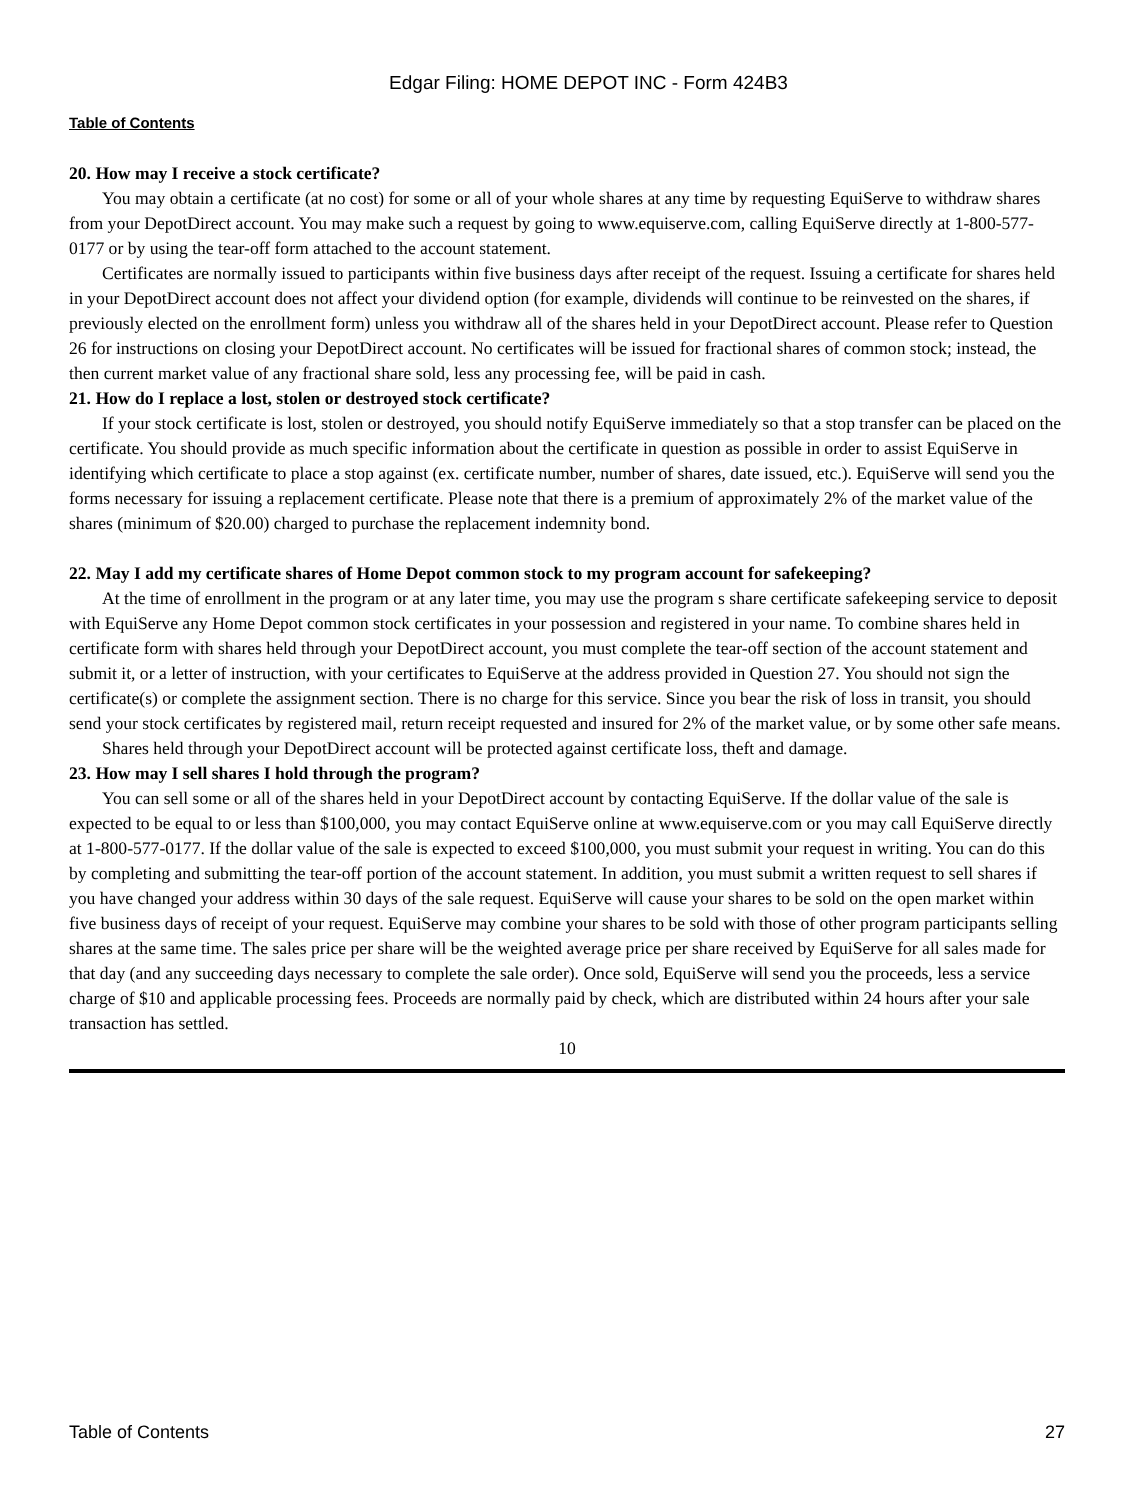Edgar Filing: HOME DEPOT INC - Form 424B3
Table of Contents
20. How may I receive a stock certificate?
You may obtain a certificate (at no cost) for some or all of your whole shares at any time by requesting EquiServe to withdraw shares from your DepotDirect account. You may make such a request by going to www.equiserve.com, calling EquiServe directly at 1-800-577-0177 or by using the tear-off form attached to the account statement.
Certificates are normally issued to participants within five business days after receipt of the request. Issuing a certificate for shares held in your DepotDirect account does not affect your dividend option (for example, dividends will continue to be reinvested on the shares, if previously elected on the enrollment form) unless you withdraw all of the shares held in your DepotDirect account. Please refer to Question 26 for instructions on closing your DepotDirect account. No certificates will be issued for fractional shares of common stock; instead, the then current market value of any fractional share sold, less any processing fee, will be paid in cash.
21. How do I replace a lost, stolen or destroyed stock certificate?
If your stock certificate is lost, stolen or destroyed, you should notify EquiServe immediately so that a stop transfer can be placed on the certificate. You should provide as much specific information about the certificate in question as possible in order to assist EquiServe in identifying which certificate to place a stop against (ex. certificate number, number of shares, date issued, etc.). EquiServe will send you the forms necessary for issuing a replacement certificate. Please note that there is a premium of approximately 2% of the market value of the shares (minimum of $20.00) charged to purchase the replacement indemnity bond.
22. May I add my certificate shares of Home Depot common stock to my program account for safekeeping?
At the time of enrollment in the program or at any later time, you may use the program s share certificate safekeeping service to deposit with EquiServe any Home Depot common stock certificates in your possession and registered in your name. To combine shares held in certificate form with shares held through your DepotDirect account, you must complete the tear-off section of the account statement and submit it, or a letter of instruction, with your certificates to EquiServe at the address provided in Question 27. You should not sign the certificate(s) or complete the assignment section. There is no charge for this service. Since you bear the risk of loss in transit, you should send your stock certificates by registered mail, return receipt requested and insured for 2% of the market value, or by some other safe means.
Shares held through your DepotDirect account will be protected against certificate loss, theft and damage.
23. How may I sell shares I hold through the program?
You can sell some or all of the shares held in your DepotDirect account by contacting EquiServe. If the dollar value of the sale is expected to be equal to or less than $100,000, you may contact EquiServe online at www.equiserve.com or you may call EquiServe directly at 1-800-577-0177. If the dollar value of the sale is expected to exceed $100,000, you must submit your request in writing. You can do this by completing and submitting the tear-off portion of the account statement. In addition, you must submit a written request to sell shares if you have changed your address within 30 days of the sale request. EquiServe will cause your shares to be sold on the open market within five business days of receipt of your request. EquiServe may combine your shares to be sold with those of other program participants selling shares at the same time. The sales price per share will be the weighted average price per share received by EquiServe for all sales made for that day (and any succeeding days necessary to complete the sale order). Once sold, EquiServe will send you the proceeds, less a service charge of $10 and applicable processing fees. Proceeds are normally paid by check, which are distributed within 24 hours after your sale transaction has settled.
10
Table of Contents 27